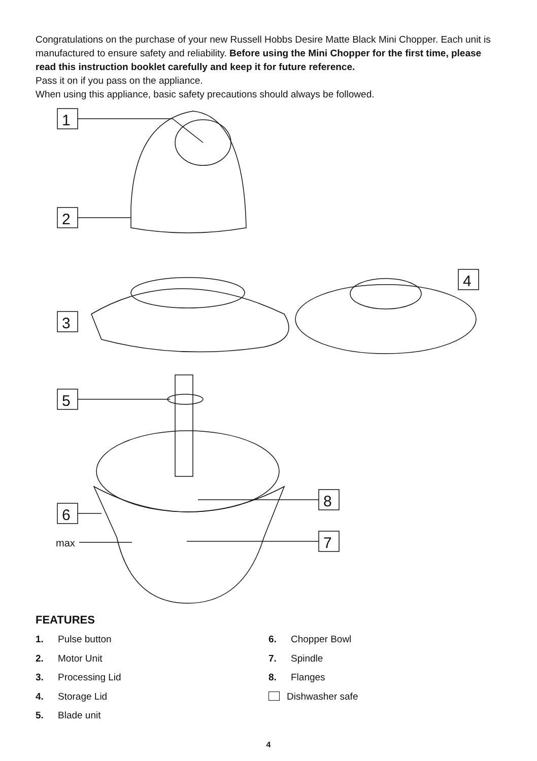Congratulations on the purchase of your new Russell Hobbs Desire Matte Black Mini Chopper. Each unit is manufactured to ensure safety and reliability. Before using the Mini Chopper for the first time, please read this instruction booklet carefully and keep it for future reference.
Pass it on if you pass on the appliance.
When using this appliance, basic safety precautions should always be followed.
1
2
4
3
5
6
8
7
max
FEATURES
1. Pulse button
2. Motor Unit
3. Processing Lid
4. Storage Lid
5. Blade unit
6. Chopper Bowl
7. Spindle
8. Flanges
Dishwasher safe
4